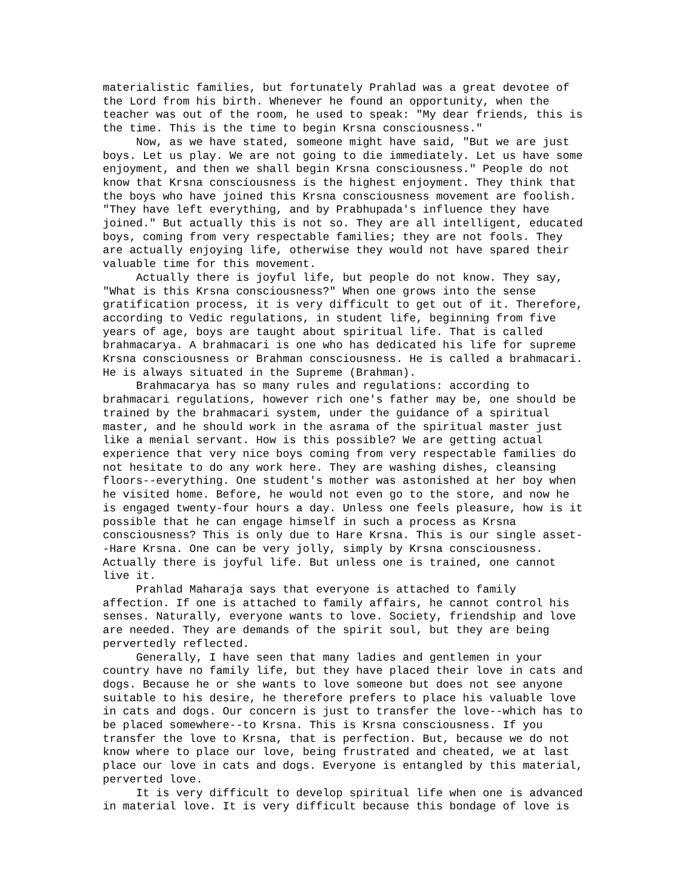materialistic families, but fortunately Prahlad was a great devotee of
the Lord from his birth. Whenever he found an opportunity, when the
teacher was out of the room, he used to speak: "My dear friends, this is
the time. This is the time to begin Krsna consciousness."
     Now, as we have stated, someone might have said, "But we are just
boys. Let us play. We are not going to die immediately. Let us have some
enjoyment, and then we shall begin Krsna consciousness." People do not
know that Krsna consciousness is the highest enjoyment. They think that
the boys who have joined this Krsna consciousness movement are foolish.
"They have left everything, and by Prabhupada's influence they have
joined." But actually this is not so. They are all intelligent, educated
boys, coming from very respectable families; they are not fools. They
are actually enjoying life, otherwise they would not have spared their
valuable time for this movement.
     Actually there is joyful life, but people do not know. They say,
"What is this Krsna consciousness?" When one grows into the sense
gratification process, it is very difficult to get out of it. Therefore,
according to Vedic regulations, in student life, beginning from five
years of age, boys are taught about spiritual life. That is called
brahmacarya. A brahmacari is one who has dedicated his life for supreme
Krsna consciousness or Brahman consciousness. He is called a brahmacari.
He is always situated in the Supreme (Brahman).
     Brahmacarya has so many rules and regulations: according to
brahmacari regulations, however rich one's father may be, one should be
trained by the brahmacari system, under the guidance of a spiritual
master, and he should work in the asrama of the spiritual master just
like a menial servant. How is this possible? We are getting actual
experience that very nice boys coming from very respectable families do
not hesitate to do any work here. They are washing dishes, cleansing
floors--everything. One student's mother was astonished at her boy when
he visited home. Before, he would not even go to the store, and now he
is engaged twenty-four hours a day. Unless one feels pleasure, how is it
possible that he can engage himself in such a process as Krsna
consciousness? This is only due to Hare Krsna. This is our single asset-
-Hare Krsna. One can be very jolly, simply by Krsna consciousness.
Actually there is joyful life. But unless one is trained, one cannot
live it.
     Prahlad Maharaja says that everyone is attached to family
affection. If one is attached to family affairs, he cannot control his
senses. Naturally, everyone wants to love. Society, friendship and love
are needed. They are demands of the spirit soul, but they are being
pervertedly reflected.
     Generally, I have seen that many ladies and gentlemen in your
country have no family life, but they have placed their love in cats and
dogs. Because he or she wants to love someone but does not see anyone
suitable to his desire, he therefore prefers to place his valuable love
in cats and dogs. Our concern is just to transfer the love--which has to
be placed somewhere--to Krsna. This is Krsna consciousness. If you
transfer the love to Krsna, that is perfection. But, because we do not
know where to place our love, being frustrated and cheated, we at last
place our love in cats and dogs. Everyone is entangled by this material,
perverted love.
     It is very difficult to develop spiritual life when one is advanced
in material love. It is very difficult because this bondage of love is